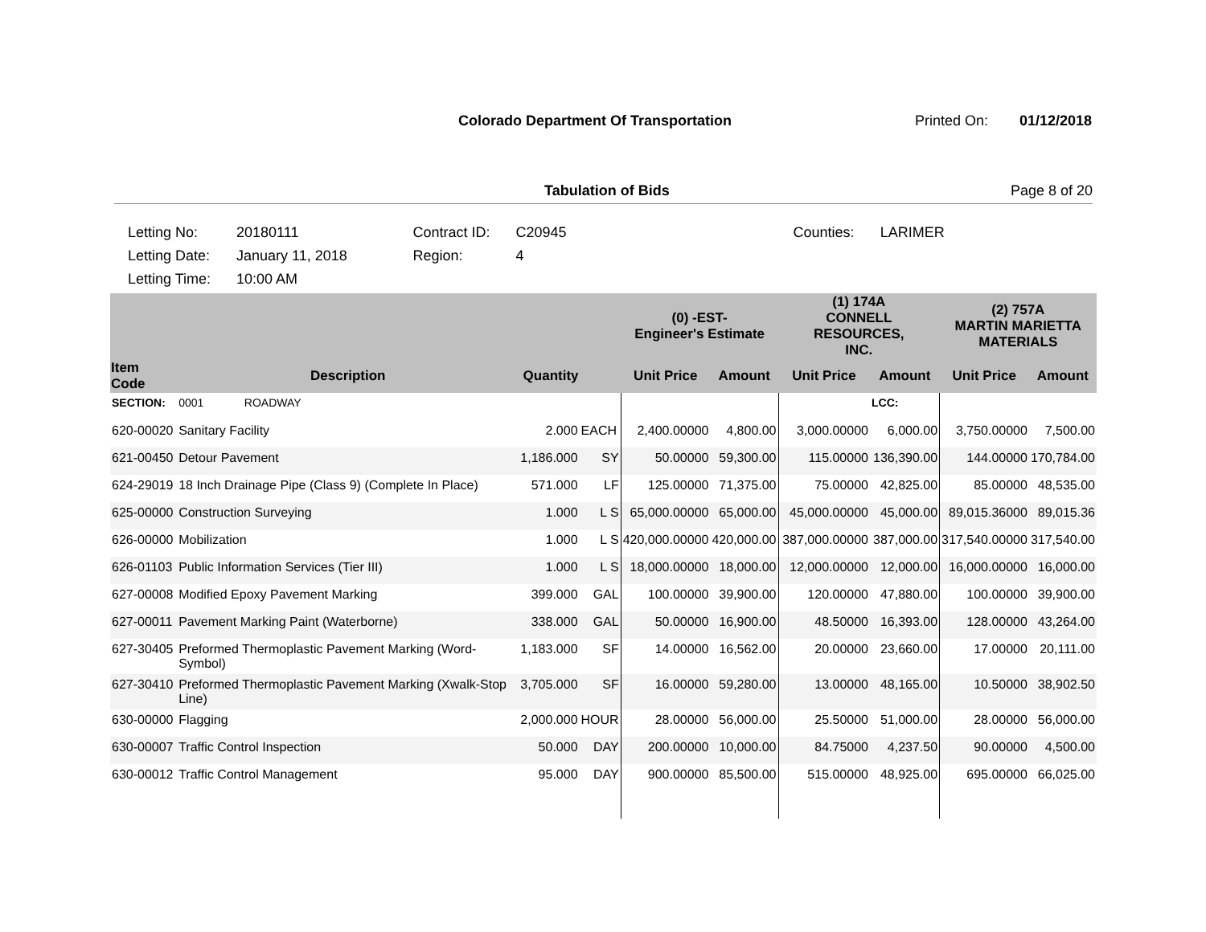Colorado Department Of Transportation Printed On: 01/12/2018
Tabulation of Bids Page 8 of 20
| Letting No: | 20180111 | Contract ID: | C20945 | Counties: | LARIMER |
| Letting Date: | January 11, 2018 | Region: | 4 | | |
| Letting Time: | 10:00 AM | | | | |
| | | | | (0) -EST- Engineer's Estimate | | (1) 174A CONNELL RESOURCES, INC. | | (2) 757A MARTIN MARIETTA MATERIALS | |
| --- | --- | --- | --- | --- | --- | --- | --- | --- | --- |
| Item Code | Description | Quantity | | Unit Price | Amount | Unit Price | Amount | Unit Price | Amount |
| SECTION: | 0001 ROADWAY | | | | | | LCC: | | |
| 620-00020 | Sanitary Facility | 2.000 | EACH | 2,400.00000 | 4,800.00 | 3,000.00000 | 6,000.00 | 3,750.00000 | 7,500.00 |
| 621-00450 | Detour Pavement | 1,186.000 | SY | 50.00000 | 59,300.00 | 115.00000 | 136,390.00 | 144.00000 | 170,784.00 |
| 624-29019 | 18 Inch Drainage Pipe (Class 9) (Complete In Place) | 571.000 | LF | 125.00000 | 71,375.00 | 75.00000 | 42,825.00 | 85.00000 | 48,535.00 |
| 625-00000 | Construction Surveying | 1.000 | L S | 65,000.00000 | 65,000.00 | 45,000.00000 | 45,000.00 | 89,015.36000 | 89,015.36 |
| 626-00000 | Mobilization | 1.000 | L S | 420,000.00000 | 420,000.00 | 387,000.00000 | 387,000.00 | 317,540.00000 | 317,540.00 |
| 626-01103 | Public Information Services (Tier III) | 1.000 | L S | 18,000.00000 | 18,000.00 | 12,000.00000 | 12,000.00 | 16,000.00000 | 16,000.00 |
| 627-00008 | Modified Epoxy Pavement Marking | 399.000 | GAL | 100.00000 | 39,900.00 | 120.00000 | 47,880.00 | 100.00000 | 39,900.00 |
| 627-00011 | Pavement Marking Paint (Waterborne) | 338.000 | GAL | 50.00000 | 16,900.00 | 48.50000 | 16,393.00 | 128.00000 | 43,264.00 |
| 627-30405 | Preformed Thermoplastic Pavement Marking (Word-Symbol) | 1,183.000 | SF | 14.00000 | 16,562.00 | 20.00000 | 23,660.00 | 17.00000 | 20,111.00 |
| 627-30410 | Preformed Thermoplastic Pavement Marking (Xwalk-Stop Line) | 3,705.000 | SF | 16.00000 | 59,280.00 | 13.00000 | 48,165.00 | 10.50000 | 38,902.50 |
| 630-00000 | Flagging | 2,000.000 | HOUR | 28.00000 | 56,000.00 | 25.50000 | 51,000.00 | 28.00000 | 56,000.00 |
| 630-00007 | Traffic Control Inspection | 50.000 | DAY | 200.00000 | 10,000.00 | 84.75000 | 4,237.50 | 90.00000 | 4,500.00 |
| 630-00012 | Traffic Control Management | 95.000 | DAY | 900.00000 | 85,500.00 | 515.00000 | 48,925.00 | 695.00000 | 66,025.00 |